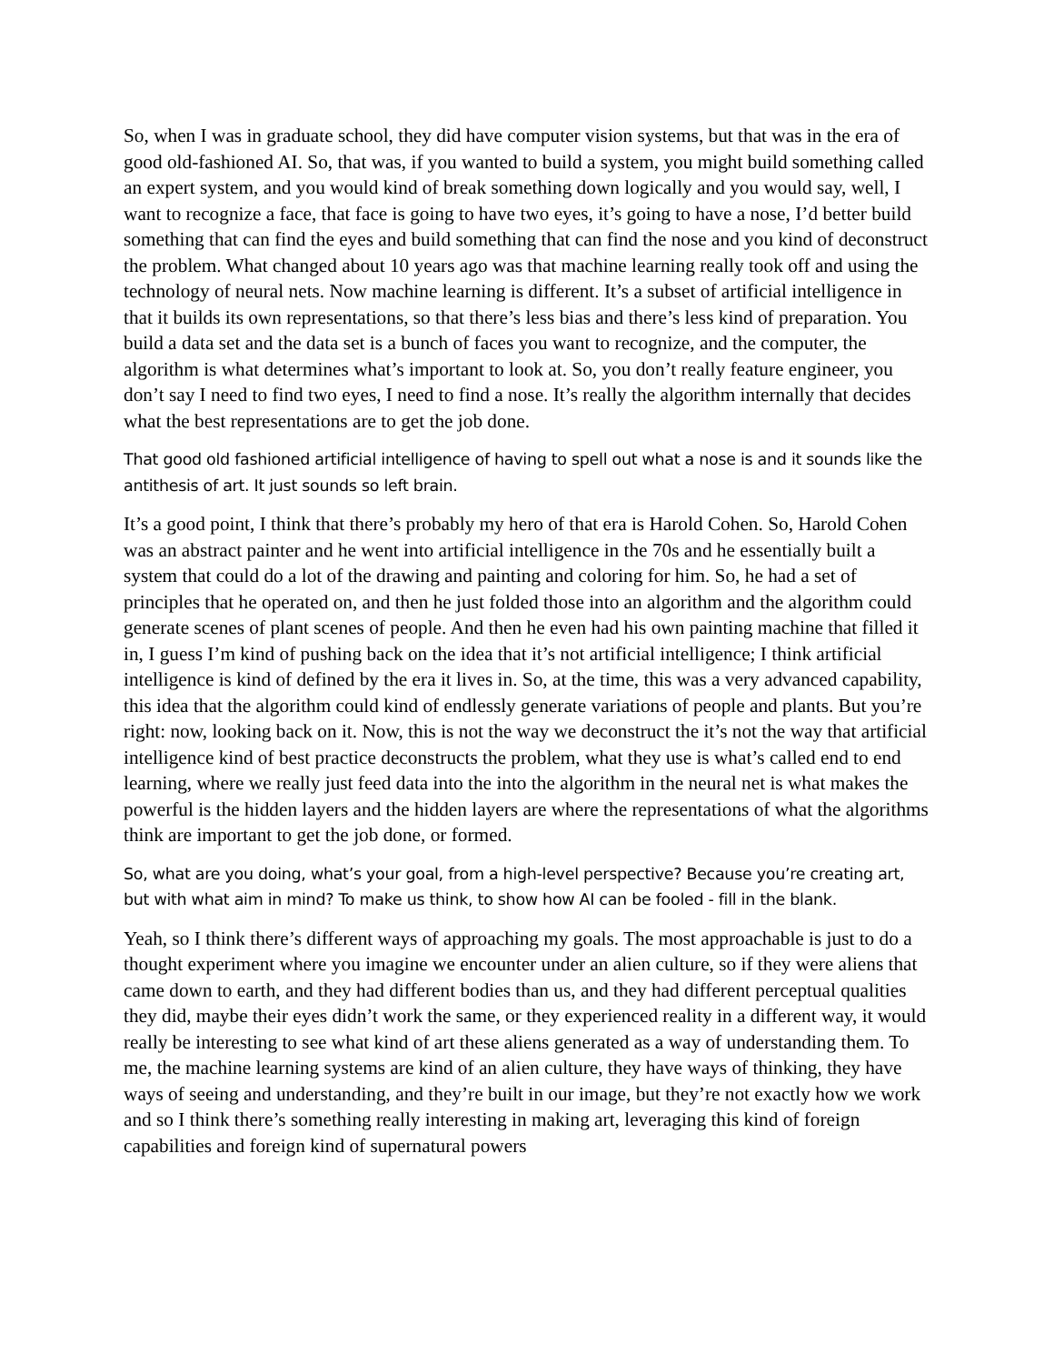So, when I was in graduate school, they did have computer vision systems, but that was in the era of good old-fashioned AI. So, that was, if you wanted to build a system, you might build something called an expert system, and you would kind of break something down logically and you would say, well, I want to recognize a face, that face is going to have two eyes, it’s going to have a nose, I’d better build something that can find the eyes and build something that can find the nose and you kind of deconstruct the problem. What changed about 10 years ago was that machine learning really took off and using the technology of neural nets. Now machine learning is different. It’s a subset of artificial intelligence in that it builds its own representations, so that there’s less bias and there’s less kind of preparation. You build a data set and the data set is a bunch of faces you want to recognize, and the computer, the algorithm is what determines what’s important to look at. So, you don’t really feature engineer, you don’t say I need to find two eyes, I need to find a nose. It’s really the algorithm internally that decides what the best representations are to get the job done.
That good old fashioned artificial intelligence of having to spell out what a nose is and it sounds like the antithesis of art. It just sounds so left brain.
It’s a good point, I think that there’s probably my hero of that era is Harold Cohen. So, Harold Cohen was an abstract painter and he went into artificial intelligence in the 70s and he essentially built a system that could do a lot of the drawing and painting and coloring for him. So, he had a set of principles that he operated on, and then he just folded those into an algorithm and the algorithm could generate scenes of plant scenes of people. And then he even had his own painting machine that filled it in, I guess I’m kind of pushing back on the idea that it’s not artificial intelligence; I think artificial intelligence is kind of defined by the era it lives in. So, at the time, this was a very advanced capability, this idea that the algorithm could kind of endlessly generate variations of people and plants. But you’re right: now, looking back on it. Now, this is not the way we deconstruct the it’s not the way that artificial intelligence kind of best practice deconstructs the problem, what they use is what’s called end to end learning, where we really just feed data into the into the algorithm in the neural net is what makes the powerful is the hidden layers and the hidden layers are where the representations of what the algorithms think are important to get the job done, or formed.
So, what are you doing, what’s your goal, from a high-level perspective? Because you’re creating art, but with what aim in mind? To make us think, to show how AI can be fooled - fill in the blank.
Yeah, so I think there’s different ways of approaching my goals. The most approachable is just to do a thought experiment where you imagine we encounter under an alien culture, so if they were aliens that came down to earth, and they had different bodies than us, and they had different perceptual qualities they did, maybe their eyes didn’t work the same, or they experienced reality in a different way, it would really be interesting to see what kind of art these aliens generated as a way of understanding them. To me, the machine learning systems are kind of an alien culture, they have ways of thinking, they have ways of seeing and understanding, and they’re built in our image, but they’re not exactly how we work and so I think there’s something really interesting in making art, leveraging this kind of foreign capabilities and foreign kind of supernatural powers